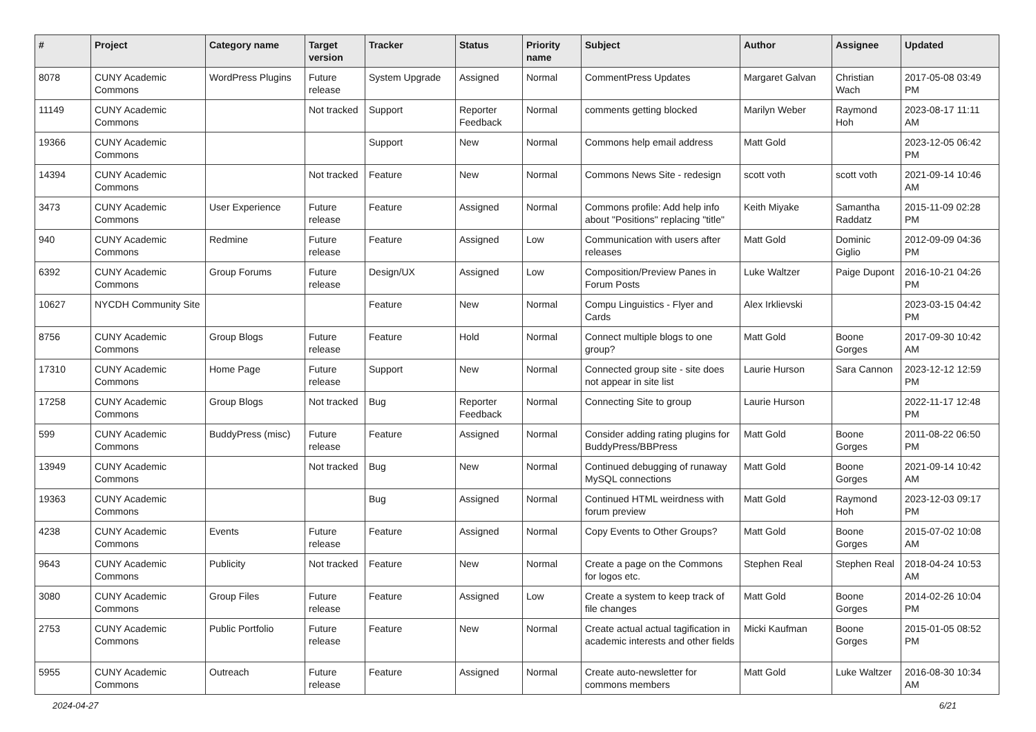| # | Project | Category name | Target version | Tracker | Status | Priority name | Subject | Author | Assignee | Updated |
| --- | --- | --- | --- | --- | --- | --- | --- | --- | --- | --- |
| 8078 | CUNY Academic Commons | WordPress Plugins | Future release | System Upgrade | Assigned | Normal | CommentPress Updates | Margaret Galvan | Christian Wach | 2017-05-08 03:49 PM |
| 11149 | CUNY Academic Commons | | Not tracked | Support | Reporter Feedback | Normal | comments getting blocked | Marilyn Weber | Raymond Hoh | 2023-08-17 11:11 AM |
| 19366 | CUNY Academic Commons | | | Support | New | Normal | Commons help email address | Matt Gold | | 2023-12-05 06:42 PM |
| 14394 | CUNY Academic Commons | | Not tracked | Feature | New | Normal | Commons News Site - redesign | scott voth | scott voth | 2021-09-14 10:46 AM |
| 3473 | CUNY Academic Commons | User Experience | Future release | Feature | Assigned | Normal | Commons profile: Add help info about "Positions" replacing "title" | Keith Miyake | Samantha Raddatz | 2015-11-09 02:28 PM |
| 940 | CUNY Academic Commons | Redmine | Future release | Feature | Assigned | Low | Communication with users after releases | Matt Gold | Dominic Giglio | 2012-09-09 04:36 PM |
| 6392 | CUNY Academic Commons | Group Forums | Future release | Design/UX | Assigned | Low | Composition/Preview Panes in Forum Posts | Luke Waltzer | Paige Dupont | 2016-10-21 04:26 PM |
| 10627 | NYCDH Community Site | | | Feature | New | Normal | Compu Linguistics - Flyer and Cards | Alex Irklievski | | 2023-03-15 04:42 PM |
| 8756 | CUNY Academic Commons | Group Blogs | Future release | Feature | Hold | Normal | Connect multiple blogs to one group? | Matt Gold | Boone Gorges | 2017-09-30 10:42 AM |
| 17310 | CUNY Academic Commons | Home Page | Future release | Support | New | Normal | Connected group site - site does not appear in site list | Laurie Hurson | Sara Cannon | 2023-12-12 12:59 PM |
| 17258 | CUNY Academic Commons | Group Blogs | Not tracked | Bug | Reporter Feedback | Normal | Connecting Site to group | Laurie Hurson | | 2022-11-17 12:48 PM |
| 599 | CUNY Academic Commons | BuddyPress (misc) | Future release | Feature | Assigned | Normal | Consider adding rating plugins for BuddyPress/BBPress | Matt Gold | Boone Gorges | 2011-08-22 06:50 PM |
| 13949 | CUNY Academic Commons | | Not tracked | Bug | New | Normal | Continued debugging of runaway MySQL connections | Matt Gold | Boone Gorges | 2021-09-14 10:42 AM |
| 19363 | CUNY Academic Commons | | | Bug | Assigned | Normal | Continued HTML weirdness with forum preview | Matt Gold | Raymond Hoh | 2023-12-03 09:17 PM |
| 4238 | CUNY Academic Commons | Events | Future release | Feature | Assigned | Normal | Copy Events to Other Groups? | Matt Gold | Boone Gorges | 2015-07-02 10:08 AM |
| 9643 | CUNY Academic Commons | Publicity | Not tracked | Feature | New | Normal | Create a page on the Commons for logos etc. | Stephen Real | Stephen Real | 2018-04-24 10:53 AM |
| 3080 | CUNY Academic Commons | Group Files | Future release | Feature | Assigned | Low | Create a system to keep track of file changes | Matt Gold | Boone Gorges | 2014-02-26 10:04 PM |
| 2753 | CUNY Academic Commons | Public Portfolio | Future release | Feature | New | Normal | Create actual actual tagification in academic interests and other fields | Micki Kaufman | Boone Gorges | 2015-01-05 08:52 PM |
| 5955 | CUNY Academic Commons | Outreach | Future release | Feature | Assigned | Normal | Create auto-newsletter for commons members | Matt Gold | Luke Waltzer | 2016-08-30 10:34 AM |
2024-04-27 6/21